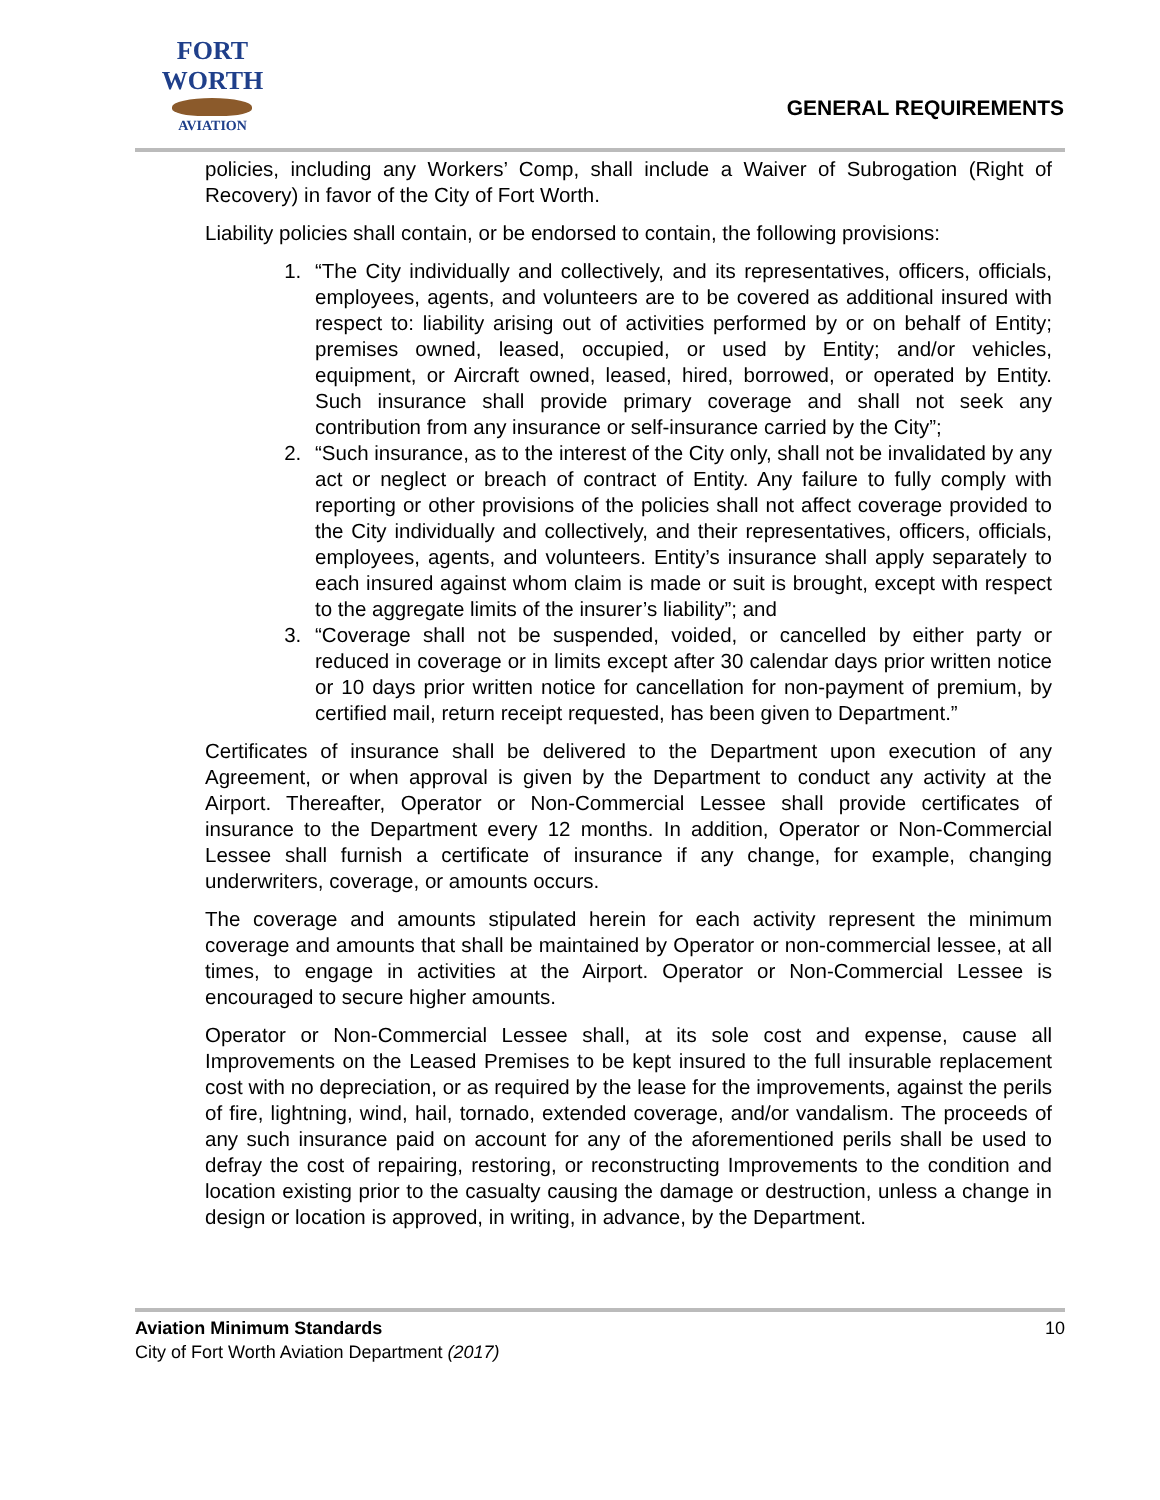FORT WORTH
AVIATION
GENERAL REQUIREMENTS
policies, including any Workers’ Comp, shall include a Waiver of Subrogation (Right of Recovery) in favor of the City of Fort Worth.
Liability policies shall contain, or be endorsed to contain, the following provisions:
1. “The City individually and collectively, and its representatives, officers, officials, employees, agents, and volunteers are to be covered as additional insured with respect to: liability arising out of activities performed by or on behalf of Entity; premises owned, leased, occupied, or used by Entity; and/or vehicles, equipment, or Aircraft owned, leased, hired, borrowed, or operated by Entity. Such insurance shall provide primary coverage and shall not seek any contribution from any insurance or self-insurance carried by the City”;
2. “Such insurance, as to the interest of the City only, shall not be invalidated by any act or neglect or breach of contract of Entity. Any failure to fully comply with reporting or other provisions of the policies shall not affect coverage provided to the City individually and collectively, and their representatives, officers, officials, employees, agents, and volunteers. Entity’s insurance shall apply separately to each insured against whom claim is made or suit is brought, except with respect to the aggregate limits of the insurer’s liability”; and
3. “Coverage shall not be suspended, voided, or cancelled by either party or reduced in coverage or in limits except after 30 calendar days prior written notice or 10 days prior written notice for cancellation for non-payment of premium, by certified mail, return receipt requested, has been given to Department.”
Certificates of insurance shall be delivered to the Department upon execution of any Agreement, or when approval is given by the Department to conduct any activity at the Airport. Thereafter, Operator or Non-Commercial Lessee shall provide certificates of insurance to the Department every 12 months. In addition, Operator or Non-Commercial Lessee shall furnish a certificate of insurance if any change, for example, changing underwriters, coverage, or amounts occurs.
The coverage and amounts stipulated herein for each activity represent the minimum coverage and amounts that shall be maintained by Operator or non-commercial lessee, at all times, to engage in activities at the Airport. Operator or Non-Commercial Lessee is encouraged to secure higher amounts.
Operator or Non-Commercial Lessee shall, at its sole cost and expense, cause all Improvements on the Leased Premises to be kept insured to the full insurable replacement cost with no depreciation, or as required by the lease for the improvements, against the perils of fire, lightning, wind, hail, tornado, extended coverage, and/or vandalism. The proceeds of any such insurance paid on account for any of the aforementioned perils shall be used to defray the cost of repairing, restoring, or reconstructing Improvements to the condition and location existing prior to the casualty causing the damage or destruction, unless a change in design or location is approved, in writing, in advance, by the Department.
Aviation Minimum Standards
City of Fort Worth Aviation Department (2017)
10